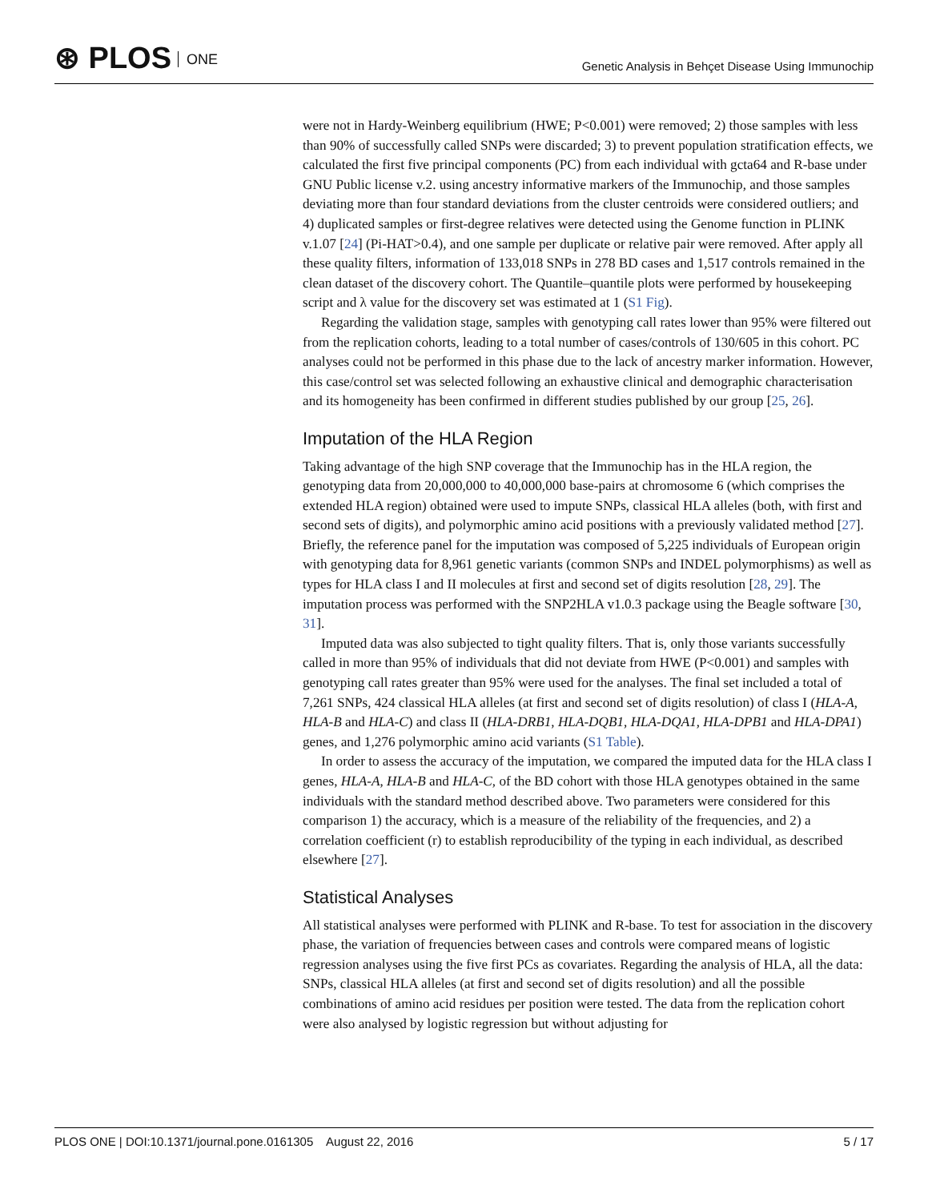⊛ PLOS ONE
Genetic Analysis in Behçet Disease Using Immunochip
were not in Hardy-Weinberg equilibrium (HWE; P<0.001) were removed; 2) those samples with less than 90% of successfully called SNPs were discarded; 3) to prevent population stratification effects, we calculated the first five principal components (PC) from each individual with gcta64 and R-base under GNU Public license v.2. using ancestry informative markers of the Immunochip, and those samples deviating more than four standard deviations from the cluster centroids were considered outliers; and 4) duplicated samples or first-degree relatives were detected using the Genome function in PLINK v.1.07 [24] (Pi-HAT>0.4), and one sample per duplicate or relative pair were removed. After apply all these quality filters, information of 133,018 SNPs in 278 BD cases and 1,517 controls remained in the clean dataset of the discovery cohort. The Quantile–quantile plots were performed by housekeeping script and λ value for the discovery set was estimated at 1 (S1 Fig).
Regarding the validation stage, samples with genotyping call rates lower than 95% were filtered out from the replication cohorts, leading to a total number of cases/controls of 130/605 in this cohort. PC analyses could not be performed in this phase due to the lack of ancestry marker information. However, this case/control set was selected following an exhaustive clinical and demographic characterisation and its homogeneity has been confirmed in different studies published by our group [25, 26].
Imputation of the HLA Region
Taking advantage of the high SNP coverage that the Immunochip has in the HLA region, the genotyping data from 20,000,000 to 40,000,000 base-pairs at chromosome 6 (which comprises the extended HLA region) obtained were used to impute SNPs, classical HLA alleles (both, with first and second sets of digits), and polymorphic amino acid positions with a previously validated method [27]. Briefly, the reference panel for the imputation was composed of 5,225 individuals of European origin with genotyping data for 8,961 genetic variants (common SNPs and INDEL polymorphisms) as well as types for HLA class I and II molecules at first and second set of digits resolution [28, 29]. The imputation process was performed with the SNP2HLA v1.0.3 package using the Beagle software [30, 31].
Imputed data was also subjected to tight quality filters. That is, only those variants successfully called in more than 95% of individuals that did not deviate from HWE (P<0.001) and samples with genotyping call rates greater than 95% were used for the analyses. The final set included a total of 7,261 SNPs, 424 classical HLA alleles (at first and second set of digits resolution) of class I (HLA-A, HLA-B and HLA-C) and class II (HLA-DRB1, HLA-DQB1, HLA-DQA1, HLA-DPB1 and HLA-DPA1) genes, and 1,276 polymorphic amino acid variants (S1 Table).
In order to assess the accuracy of the imputation, we compared the imputed data for the HLA class I genes, HLA-A, HLA-B and HLA-C, of the BD cohort with those HLA genotypes obtained in the same individuals with the standard method described above. Two parameters were considered for this comparison 1) the accuracy, which is a measure of the reliability of the frequencies, and 2) a correlation coefficient (r) to establish reproducibility of the typing in each individual, as described elsewhere [27].
Statistical Analyses
All statistical analyses were performed with PLINK and R-base. To test for association in the discovery phase, the variation of frequencies between cases and controls were compared means of logistic regression analyses using the five first PCs as covariates. Regarding the analysis of HLA, all the data: SNPs, classical HLA alleles (at first and second set of digits resolution) and all the possible combinations of amino acid residues per position were tested. The data from the replication cohort were also analysed by logistic regression but without adjusting for
PLOS ONE | DOI:10.1371/journal.pone.0161305 August 22, 2016 5 / 17